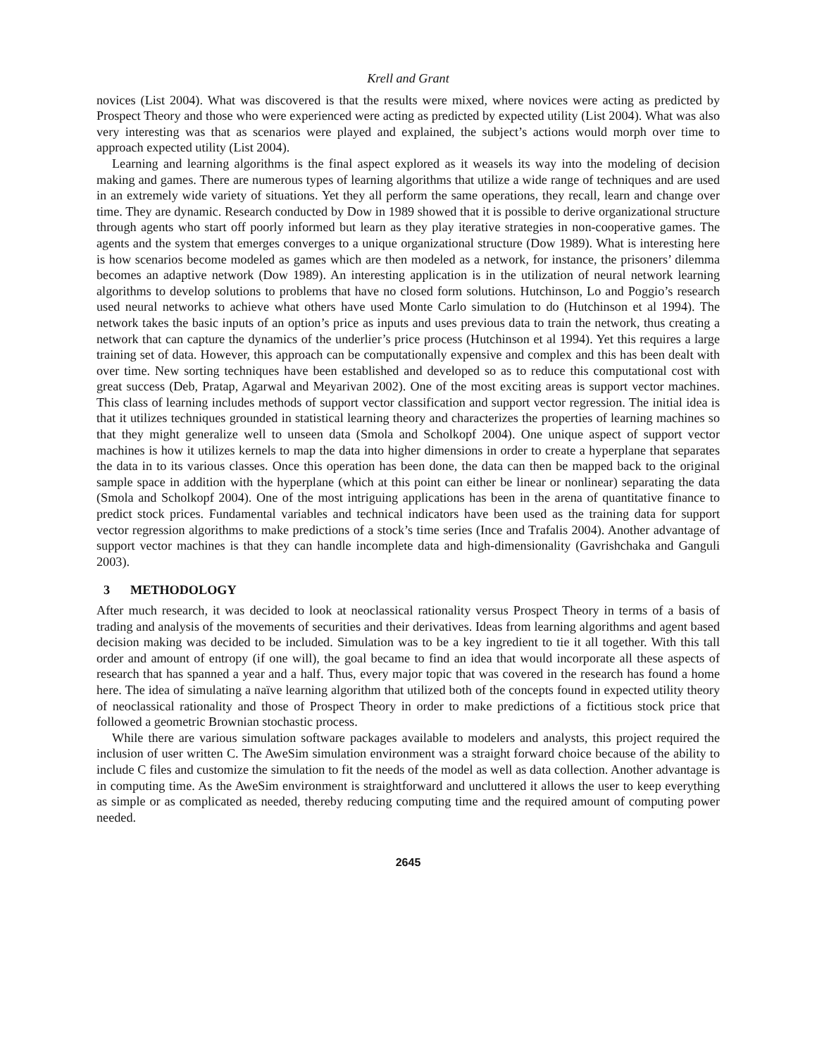Krell and Grant
novices (List 2004). What was discovered is that the results were mixed, where novices were acting as predicted by Prospect Theory and those who were experienced were acting as predicted by expected utility (List 2004). What was also very interesting was that as scenarios were played and explained, the subject’s actions would morph over time to approach expected utility (List 2004).
Learning and learning algorithms is the final aspect explored as it weasels its way into the modeling of decision making and games. There are numerous types of learning algorithms that utilize a wide range of techniques and are used in an extremely wide variety of situations. Yet they all perform the same operations, they recall, learn and change over time. They are dynamic. Research conducted by Dow in 1989 showed that it is possible to derive organizational structure through agents who start off poorly informed but learn as they play iterative strategies in non-cooperative games. The agents and the system that emerges converges to a unique organizational structure (Dow 1989). What is interesting here is how scenarios become modeled as games which are then modeled as a network, for instance, the prisoners’ dilemma becomes an adaptive network (Dow 1989). An interesting application is in the utilization of neural network learning algorithms to develop solutions to problems that have no closed form solutions. Hutchinson, Lo and Poggio’s research used neural networks to achieve what others have used Monte Carlo simulation to do (Hutchinson et al 1994). The network takes the basic inputs of an option’s price as inputs and uses previous data to train the network, thus creating a network that can capture the dynamics of the underlier’s price process (Hutchinson et al 1994). Yet this requires a large training set of data. However, this approach can be computationally expensive and complex and this has been dealt with over time. New sorting techniques have been established and developed so as to reduce this computational cost with great success (Deb, Pratap, Agarwal and Meyarivan 2002). One of the most exciting areas is support vector machines. This class of learning includes methods of support vector classification and support vector regression. The initial idea is that it utilizes techniques grounded in statistical learning theory and characterizes the properties of learning machines so that they might generalize well to unseen data (Smola and Scholkopf 2004). One unique aspect of support vector machines is how it utilizes kernels to map the data into higher dimensions in order to create a hyperplane that separates the data in to its various classes. Once this operation has been done, the data can then be mapped back to the original sample space in addition with the hyperplane (which at this point can either be linear or nonlinear) separating the data (Smola and Scholkopf 2004). One of the most intriguing applications has been in the arena of quantitative finance to predict stock prices. Fundamental variables and technical indicators have been used as the training data for support vector regression algorithms to make predictions of a stock’s time series (Ince and Trafalis 2004). Another advantage of support vector machines is that they can handle incomplete data and high-dimensionality (Gavrishchaka and Ganguli 2003).
3 METHODOLOGY
After much research, it was decided to look at neoclassical rationality versus Prospect Theory in terms of a basis of trading and analysis of the movements of securities and their derivatives. Ideas from learning algorithms and agent based decision making was decided to be included. Simulation was to be a key ingredient to tie it all together. With this tall order and amount of entropy (if one will), the goal became to find an idea that would incorporate all these aspects of research that has spanned a year and a half. Thus, every major topic that was covered in the research has found a home here. The idea of simulating a naïve learning algorithm that utilized both of the concepts found in expected utility theory of neoclassical rationality and those of Prospect Theory in order to make predictions of a fictitious stock price that followed a geometric Brownian stochastic process.
While there are various simulation software packages available to modelers and analysts, this project required the inclusion of user written C. The AweSim simulation environment was a straight forward choice because of the ability to include C files and customize the simulation to fit the needs of the model as well as data collection. Another advantage is in computing time. As the AweSim environment is straightforward and uncluttered it allows the user to keep everything as simple or as complicated as needed, thereby reducing computing time and the required amount of computing power needed.
2645